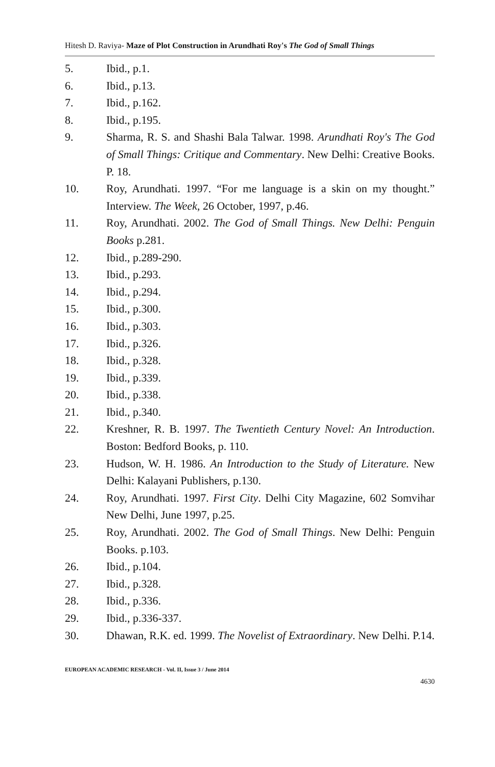Hitesh D. Raviya- Maze of Plot Construction in Arundhati Roy's The God of Small Things
5. Ibid., p.1.
6. Ibid., p.13.
7. Ibid., p.162.
8. Ibid., p.195.
9. Sharma, R. S. and Shashi Bala Talwar. 1998. Arundhati Roy's The God of Small Things: Critique and Commentary. New Delhi: Creative Books. P. 18.
10. Roy, Arundhati. 1997. “For me language is a skin on my thought.” Interview. The Week, 26 October, 1997, p.46.
11. Roy, Arundhati. 2002. The God of Small Things. New Delhi: Penguin Books p.281.
12. Ibid., p.289-290.
13. Ibid., p.293.
14. Ibid., p.294.
15. Ibid., p.300.
16. Ibid., p.303.
17. Ibid., p.326.
18. Ibid., p.328.
19. Ibid., p.339.
20. Ibid., p.338.
21. Ibid., p.340.
22. Kreshner, R. B. 1997. The Twentieth Century Novel: An Introduction. Boston: Bedford Books, p. 110.
23. Hudson, W. H. 1986. An Introduction to the Study of Literature. New Delhi: Kalayani Publishers, p.130.
24. Roy, Arundhati. 1997. First City. Delhi City Magazine, 602 Somvihar New Delhi, June 1997, p.25.
25. Roy, Arundhati. 2002. The God of Small Things. New Delhi: Penguin Books. p.103.
26. Ibid., p.104.
27. Ibid., p.328.
28. Ibid., p.336.
29. Ibid., p.336-337.
30. Dhawan, R.K. ed. 1999. The Novelist of Extraordinary. New Delhi. P.14.
EUROPEAN ACADEMIC RESEARCH - Vol. II, Issue 3 / June 2014
4630